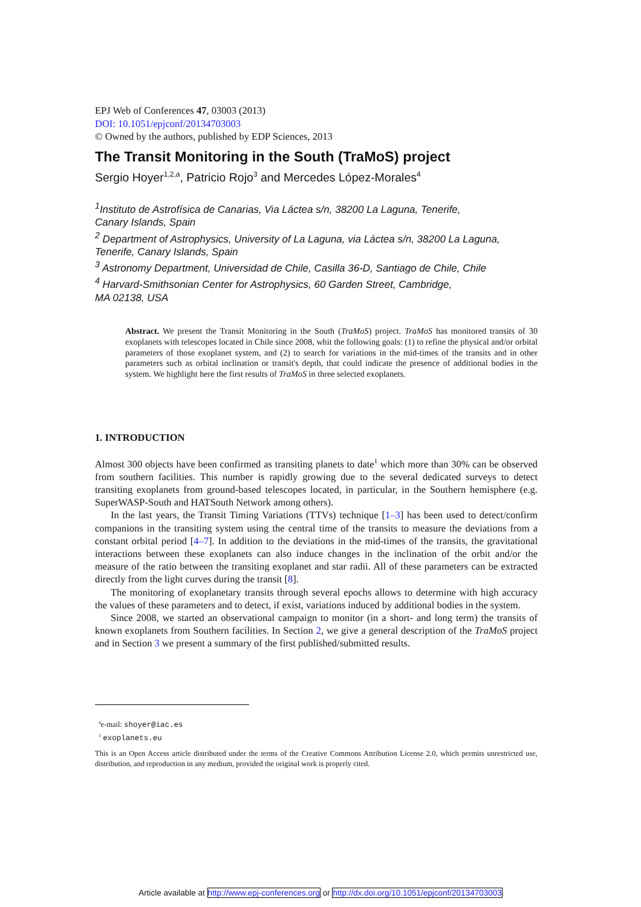EPJ Web of Conferences 47, 03003 (2013)
DOI: 10.1051/epjconf/20134703003
© Owned by the authors, published by EDP Sciences, 2013
The Transit Monitoring in the South (TraMoS) project
Sergio Hoyer<sup>1,2,a</sup>, Patricio Rojo<sup>3</sup> and Mercedes López-Morales<sup>4</sup>
<sup>1</sup> Instituto de Astrofísica de Canarias, Via Láctea s/n, 38200 La Laguna, Tenerife,
Canary Islands, Spain
<sup>2</sup> Department of Astrophysics, University of La Laguna, via Láctea s/n, 38200 La Laguna,
Tenerife, Canary Islands, Spain
<sup>3</sup> Astronomy Department, Universidad de Chile, Casilla 36-D, Santiago de Chile, Chile
<sup>4</sup> Harvard-Smithsonian Center for Astrophysics, 60 Garden Street, Cambridge,
MA 02138, USA
Abstract. We present the Transit Monitoring in the South (TraMoS) project. TraMoS has monitored transits of 30 exoplanets with telescopes located in Chile since 2008, whit the following goals: (1) to refine the physical and/or orbital parameters of those exoplanet system, and (2) to search for variations in the mid-times of the transits and in other parameters such as orbital inclination or transit's depth, that could indicate the presence of additional bodies in the system. We highlight here the first results of TraMoS in three selected exoplanets.
1. INTRODUCTION
Almost 300 objects have been confirmed as transiting planets to date<sup>1</sup> which more than 30% can be observed from southern facilities. This number is rapidly growing due to the several dedicated surveys to detect transiting exoplanets from ground-based telescopes located, in particular, in the Southern hemisphere (e.g. SuperWASP-South and HATSouth Network among others).
In the last years, the Transit Timing Variations (TTVs) technique [1–3] has been used to detect/confirm companions in the transiting system using the central time of the transits to measure the deviations from a constant orbital period [4–7]. In addition to the deviations in the mid-times of the transits, the gravitational interactions between these exoplanets can also induce changes in the inclination of the orbit and/or the measure of the ratio between the transiting exoplanet and star radii. All of these parameters can be extracted directly from the light curves during the transit [8].
The monitoring of exoplanetary transits through several epochs allows to determine with high accuracy the values of these parameters and to detect, if exist, variations induced by additional bodies in the system.
Since 2008, we started an observational campaign to monitor (in a short- and long term) the transits of known exoplanets from Southern facilities. In Section 2, we give a general description of the TraMoS project and in Section 3 we present a summary of the first published/submitted results.
<sup>a</sup> e-mail: shoyer@iac.es
<sup>1</sup> exoplanets.eu
This is an Open Access article distributed under the terms of the Creative Commons Attribution License 2.0, which permits unrestricted use, distribution, and reproduction in any medium, provided the original work is properly cited.
Article available at http://www.epj-conferences.org or http://dx.doi.org/10.1051/epjconf/20134703003